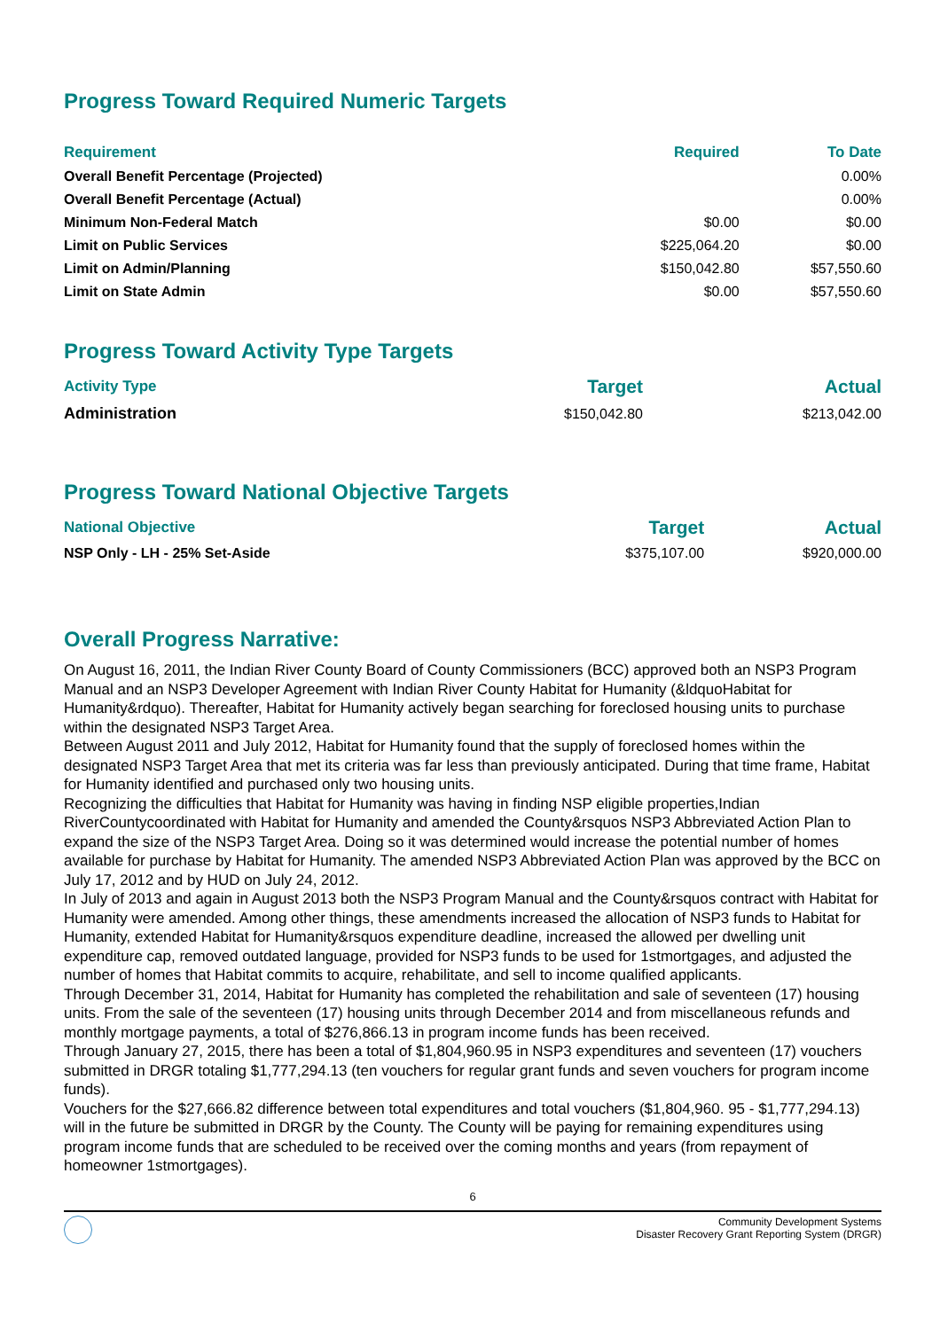Progress Toward Required Numeric Targets
| Requirement | Required | To Date |
| --- | --- | --- |
| Overall Benefit Percentage (Projected) | | 0.00% |
| Overall Benefit Percentage (Actual) | | 0.00% |
| Minimum Non-Federal Match | $0.00 | $0.00 |
| Limit on Public Services | $225,064.20 | $0.00 |
| Limit on Admin/Planning | $150,042.80 | $57,550.60 |
| Limit on State Admin | $0.00 | $57,550.60 |
Progress Toward Activity Type Targets
| Activity Type | Target | Actual |
| --- | --- | --- |
| Administration | $150,042.80 | $213,042.00 |
Progress Toward National Objective Targets
| National Objective | Target | Actual |
| --- | --- | --- |
| NSP Only - LH - 25% Set-Aside | $375,107.00 | $920,000.00 |
Overall Progress Narrative:
On August 16, 2011, the Indian River County Board of County Commissioners (BCC) approved both an NSP3 Program Manual and an NSP3 Developer Agreement with Indian River County Habitat for Humanity (&ldquoHabitat for Humanity&rdquo). Thereafter, Habitat for Humanity actively began searching for foreclosed housing units to purchase within the designated NSP3 Target Area.
Between August 2011 and July 2012, Habitat for Humanity found that the supply of foreclosed homes within the designated NSP3 Target Area that met its criteria was far less than previously anticipated. During that time frame, Habitat for Humanity identified and purchased only two housing units.
Recognizing the difficulties that Habitat for Humanity was having in finding NSP eligible properties,Indian RiverCountycoordinated with Habitat for Humanity and amended the County&rsquos NSP3 Abbreviated Action Plan to expand the size of the NSP3 Target Area. Doing so it was determined would increase the potential number of homes available for purchase by Habitat for Humanity. The amended NSP3 Abbreviated Action Plan was approved by the BCC on July 17, 2012 and by HUD on July 24, 2012.
In July of 2013 and again in August 2013 both the NSP3 Program Manual and the County&rsquos contract with Habitat for Humanity were amended. Among other things, these amendments increased the allocation of NSP3 funds to Habitat for Humanity, extended Habitat for Humanity&rsquos expenditure deadline, increased the allowed per dwelling unit expenditure cap, removed outdated language, provided for NSP3 funds to be used for 1stmortgages, and adjusted the number of homes that Habitat commits to acquire, rehabilitate, and sell to income qualified applicants.
Through December 31, 2014, Habitat for Humanity has completed the rehabilitation and sale of seventeen (17) housing units. From the sale of the seventeen (17) housing units through December 2014 and from miscellaneous refunds and monthly mortgage payments, a total of $276,866.13 in program income funds has been received.
Through January 27, 2015, there has been a total of $1,804,960.95 in NSP3 expenditures and seventeen (17) vouchers submitted in DRGR totaling $1,777,294.13 (ten vouchers for regular grant funds and seven vouchers for program income funds).
Vouchers for the $27,666.82 difference between total expenditures and total vouchers ($1,804,960. 95 - $1,777,294.13) will in the future be submitted in DRGR by the County. The County will be paying for remaining expenditures using program income funds that are scheduled to be received over the coming months and years (from repayment of homeowner 1stmortgages).
6
Community Development Systems
Disaster Recovery Grant Reporting System (DRGR)